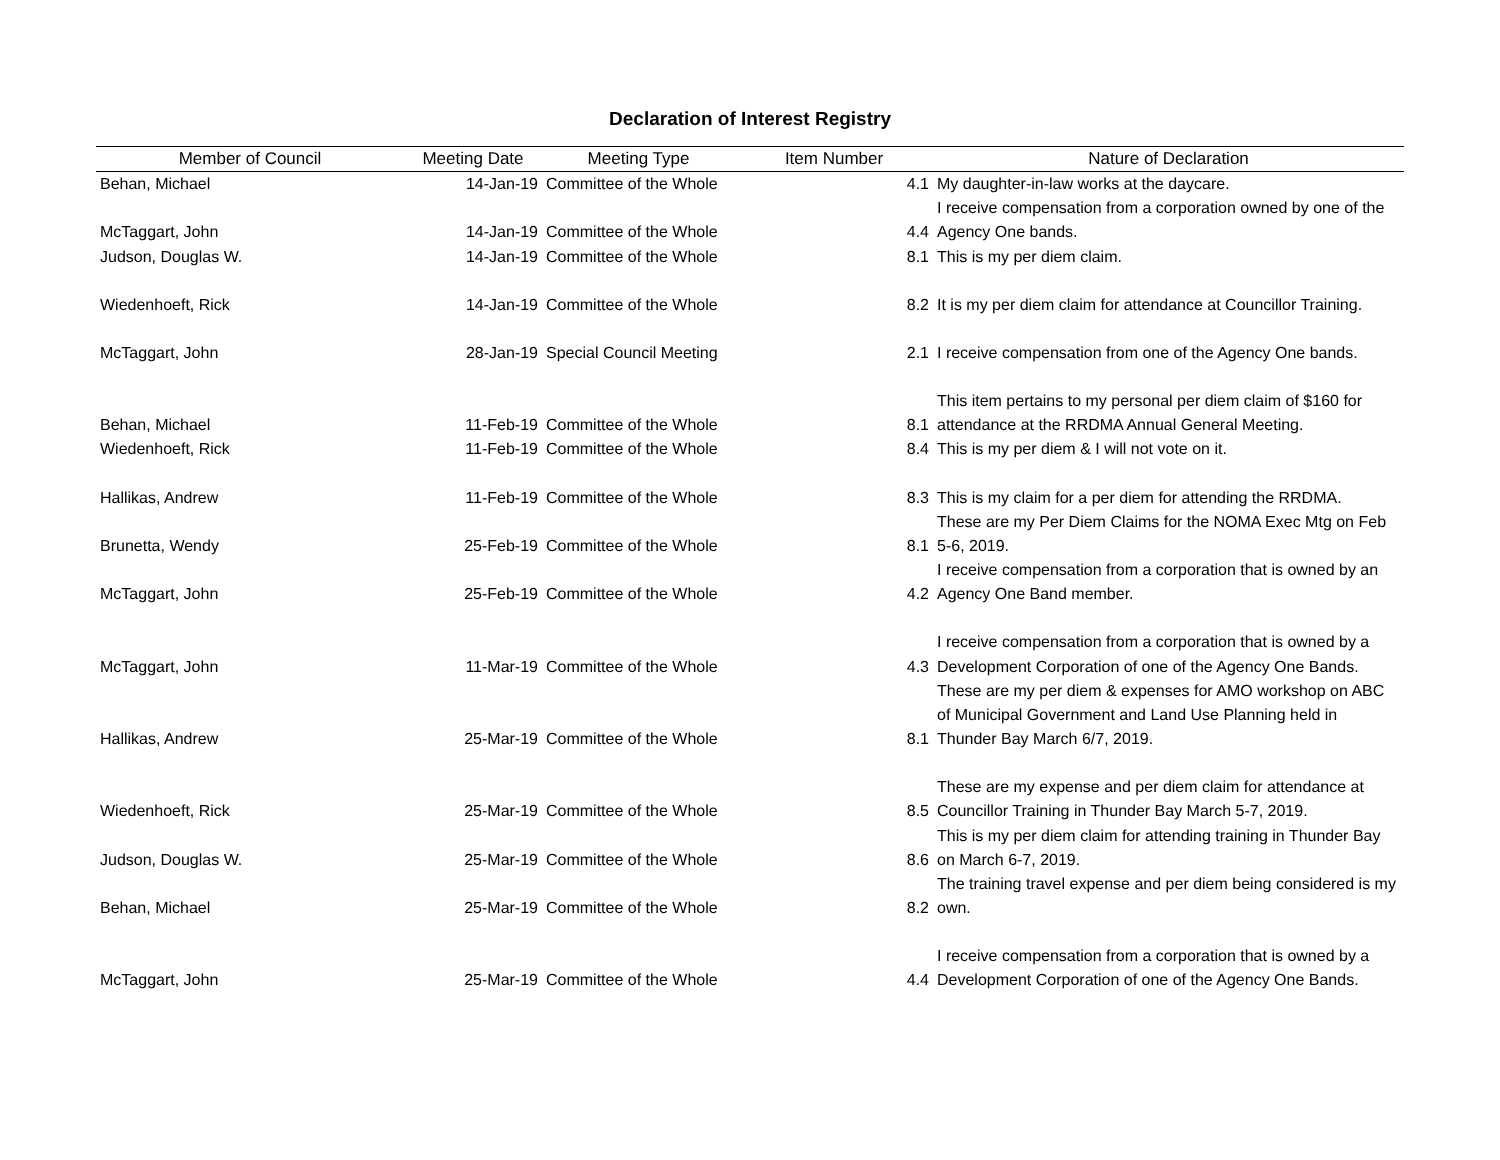Declaration of Interest Registry
| Member of Council | Meeting Date | Meeting Type | Item Number | Nature of Declaration |
| --- | --- | --- | --- | --- |
| Behan, Michael | 14-Jan-19 | Committee of the Whole | 4.1 | My daughter-in-law works at the daycare. |
| McTaggart, John | 14-Jan-19 | Committee of the Whole | 4.4 | I receive compensation from a corporation owned by one of the Agency One bands. |
| Judson, Douglas W. | 14-Jan-19 | Committee of the Whole | 8.1 | This is my per diem claim. |
| Wiedenhoeft, Rick | 14-Jan-19 | Committee of the Whole | 8.2 | It is my per diem claim for attendance at Councillor Training. |
| McTaggart, John | 28-Jan-19 | Special Council Meeting | 2.1 | I receive compensation from one of the Agency One bands. |
| Behan, Michael | 11-Feb-19 | Committee of the Whole | 8.1 | This item pertains to my personal per diem claim of $160 for attendance at the RRDMA Annual General Meeting. |
| Wiedenhoeft, Rick | 11-Feb-19 | Committee of the Whole | 8.4 | This is my per diem & I will not vote on it. |
| Hallikas, Andrew | 11-Feb-19 | Committee of the Whole | 8.3 | This is my claim for a per diem for attending the RRDMA. |
| Brunetta, Wendy | 25-Feb-19 | Committee of the Whole | 8.1 | These are my Per Diem Claims for the NOMA Exec Mtg on Feb 5-6, 2019. |
| McTaggart, John | 25-Feb-19 | Committee of the Whole | 4.2 | I receive compensation from a corporation that is owned by an Agency One Band member. |
| McTaggart, John | 11-Mar-19 | Committee of the Whole | 4.3 | I receive compensation from a corporation that is owned by a Development Corporation of one of the Agency One Bands. |
| Hallikas, Andrew | 25-Mar-19 | Committee of the Whole | 8.1 | These are my per diem & expenses for AMO workshop on ABC of Municipal Government and Land Use Planning held in Thunder Bay March 6/7, 2019. |
| Wiedenhoeft, Rick | 25-Mar-19 | Committee of the Whole | 8.5 | These are my expense and per diem claim for attendance at Councillor Training in Thunder Bay March 5-7, 2019. |
| Judson, Douglas W. | 25-Mar-19 | Committee of the Whole | 8.6 | This is my per diem claim for attending training in Thunder Bay on March 6-7, 2019. |
| Behan, Michael | 25-Mar-19 | Committee of the Whole | 8.2 | The training travel expense and per diem being considered is my own. |
| McTaggart, John | 25-Mar-19 | Committee of the Whole | 4.4 | I receive compensation from a corporation that is owned by a Development Corporation of one of the Agency One Bands. |